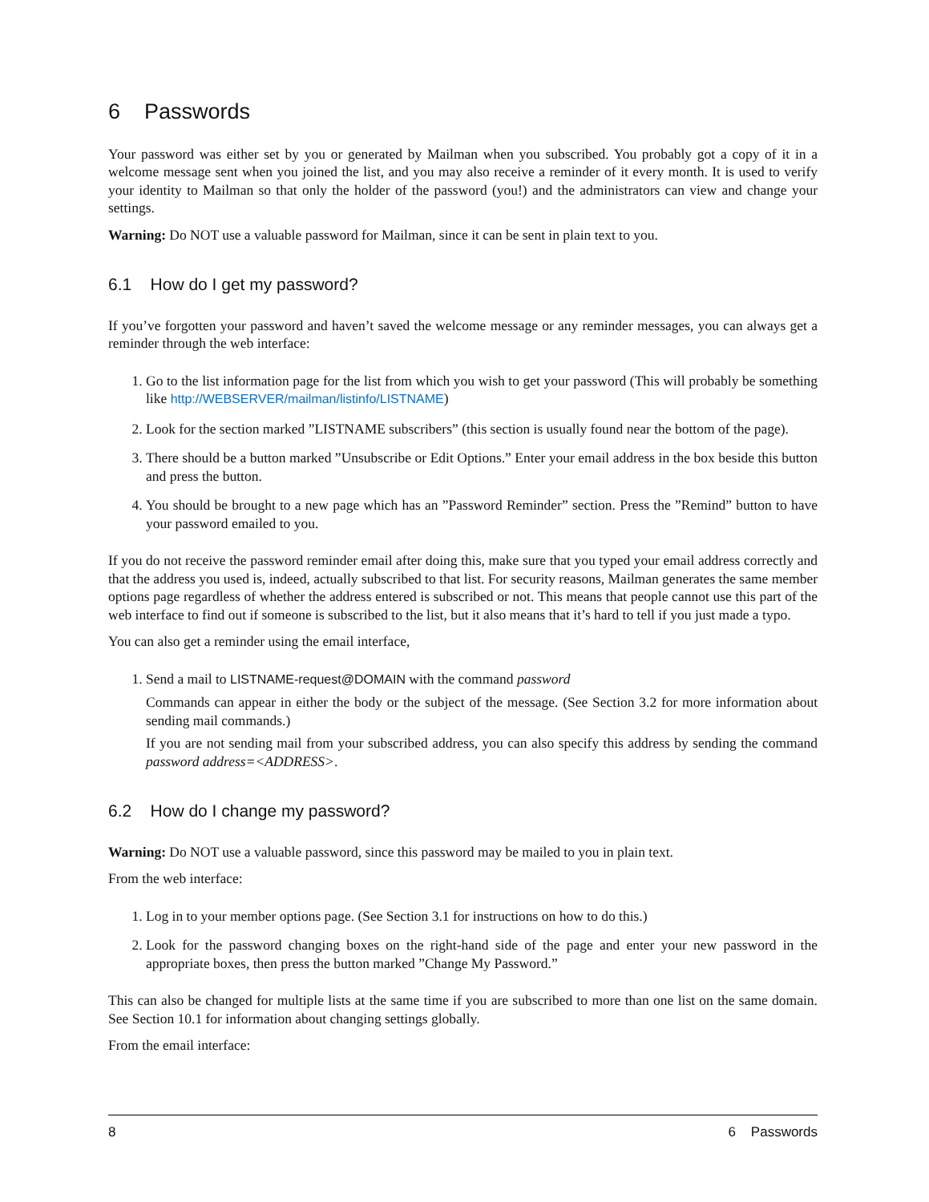6 Passwords
Your password was either set by you or generated by Mailman when you subscribed. You probably got a copy of it in a welcome message sent when you joined the list, and you may also receive a reminder of it every month. It is used to verify your identity to Mailman so that only the holder of the password (you!) and the administrators can view and change your settings.
Warning: Do NOT use a valuable password for Mailman, since it can be sent in plain text to you.
6.1 How do I get my password?
If you’ve forgotten your password and haven’t saved the welcome message or any reminder messages, you can always get a reminder through the web interface:
1. Go to the list information page for the list from which you wish to get your password (This will probably be something like http://WEBSERVER/mailman/listinfo/LISTNAME)
2. Look for the section marked ”LISTNAME subscribers” (this section is usually found near the bottom of the page).
3. There should be a button marked ”Unsubscribe or Edit Options.” Enter your email address in the box beside this button and press the button.
4. You should be brought to a new page which has an ”Password Reminder” section. Press the ”Remind” button to have your password emailed to you.
If you do not receive the password reminder email after doing this, make sure that you typed your email address correctly and that the address you used is, indeed, actually subscribed to that list. For security reasons, Mailman generates the same member options page regardless of whether the address entered is subscribed or not. This means that people cannot use this part of the web interface to find out if someone is subscribed to the list, but it also means that it’s hard to tell if you just made a typo.
You can also get a reminder using the email interface,
1. Send a mail to LISTNAME-request@DOMAIN with the command password
Commands can appear in either the body or the subject of the message. (See Section 3.2 for more information about sending mail commands.)
If you are not sending mail from your subscribed address, you can also specify this address by sending the command password address=<ADDRESS>.
6.2 How do I change my password?
Warning: Do NOT use a valuable password, since this password may be mailed to you in plain text.
From the web interface:
1. Log in to your member options page. (See Section 3.1 for instructions on how to do this.)
2. Look for the password changing boxes on the right-hand side of the page and enter your new password in the appropriate boxes, then press the button marked ”Change My Password.”
This can also be changed for multiple lists at the same time if you are subscribed to more than one list on the same domain. See Section 10.1 for information about changing settings globally.
From the email interface:
8 6 Passwords